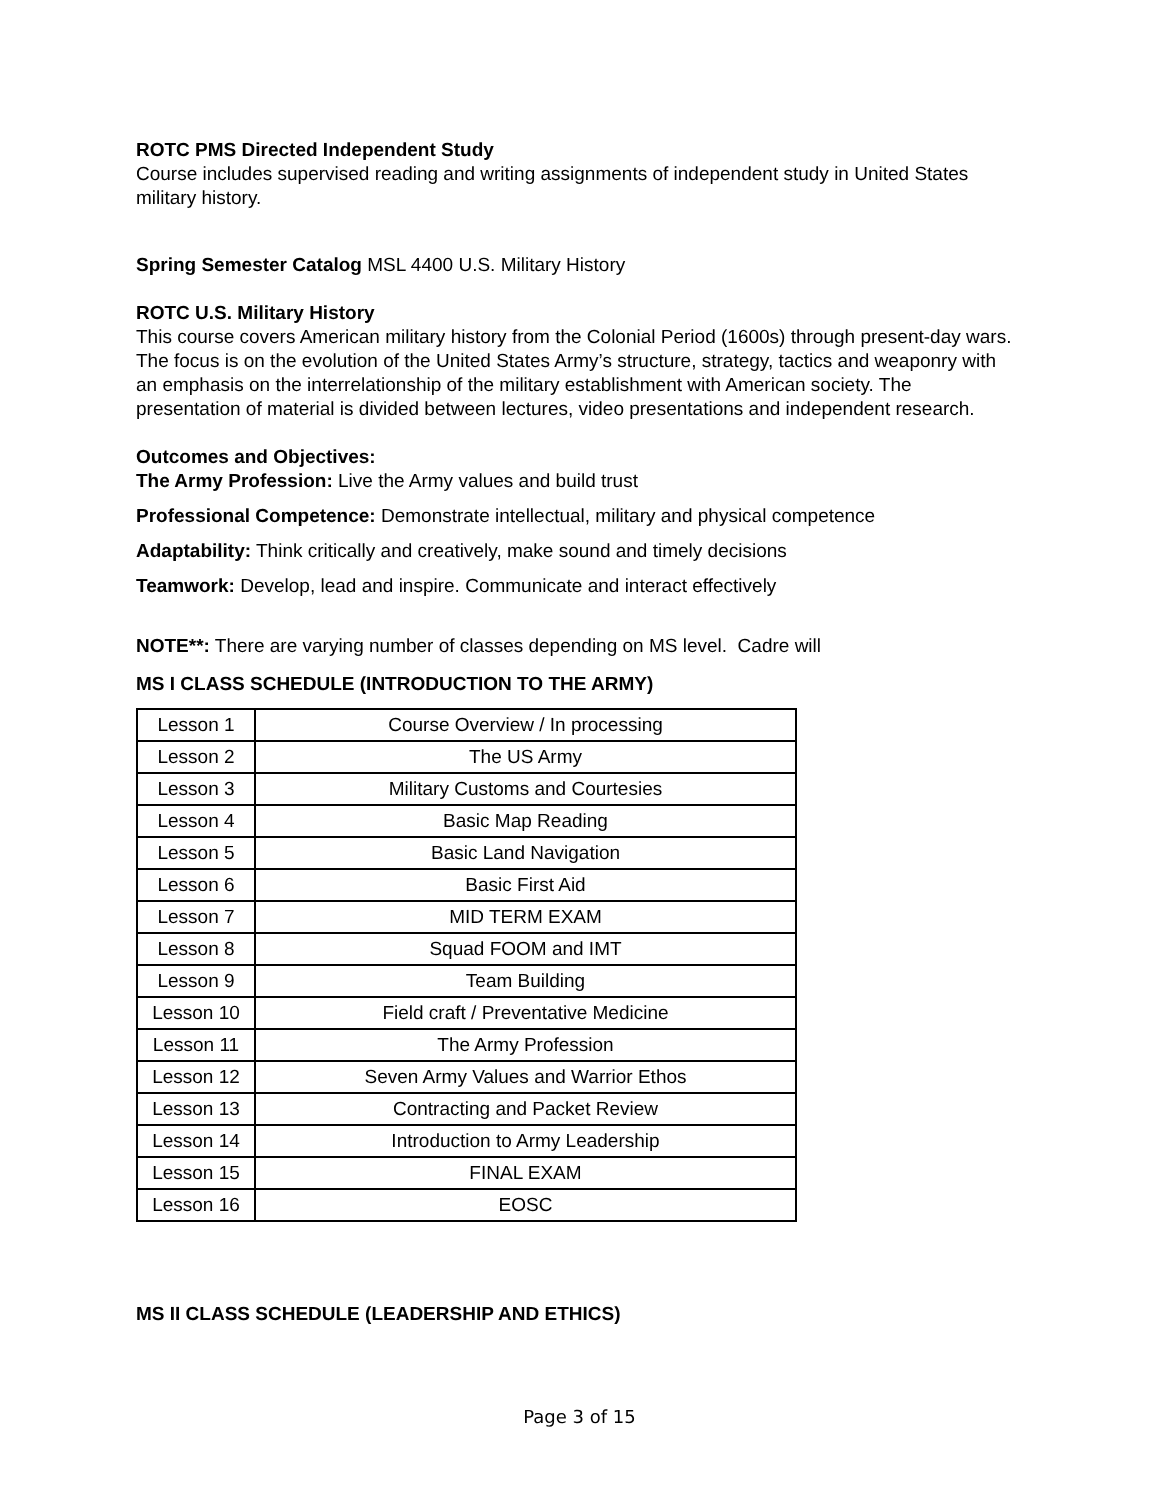ROTC PMS Directed Independent Study
Course includes supervised reading and writing assignments of independent study in United States military history.
Spring Semester Catalog MSL 4400 U.S. Military History
ROTC U.S. Military History
This course covers American military history from the Colonial Period (1600s) through present-day wars. The focus is on the evolution of the United States Army’s structure, strategy, tactics and weaponry with an emphasis on the interrelationship of the military establishment with American society. The presentation of material is divided between lectures, video presentations and independent research.
Outcomes and Objectives:
The Army Profession: Live the Army values and build trust
Professional Competence: Demonstrate intellectual, military and physical competence
Adaptability: Think critically and creatively, make sound and timely decisions
Teamwork: Develop, lead and inspire. Communicate and interact effectively
NOTE**: There are varying number of classes depending on MS level. Cadre will
MS I CLASS SCHEDULE (INTRODUCTION TO THE ARMY)
| Lesson 1 | Course Overview / In processing |
| Lesson 2 | The US Army |
| Lesson 3 | Military Customs and Courtesies |
| Lesson 4 | Basic Map Reading |
| Lesson 5 | Basic Land Navigation |
| Lesson 6 | Basic First Aid |
| Lesson 7 | MID TERM EXAM |
| Lesson 8 | Squad FOOM and IMT |
| Lesson 9 | Team Building |
| Lesson 10 | Field craft / Preventative Medicine |
| Lesson 11 | The Army Profession |
| Lesson 12 | Seven Army Values and Warrior Ethos |
| Lesson 13 | Contracting and Packet Review |
| Lesson 14 | Introduction to Army Leadership |
| Lesson 15 | FINAL EXAM |
| Lesson 16 | EOSC |
MS II CLASS SCHEDULE (LEADERSHIP AND ETHICS)
Page 3 of 15